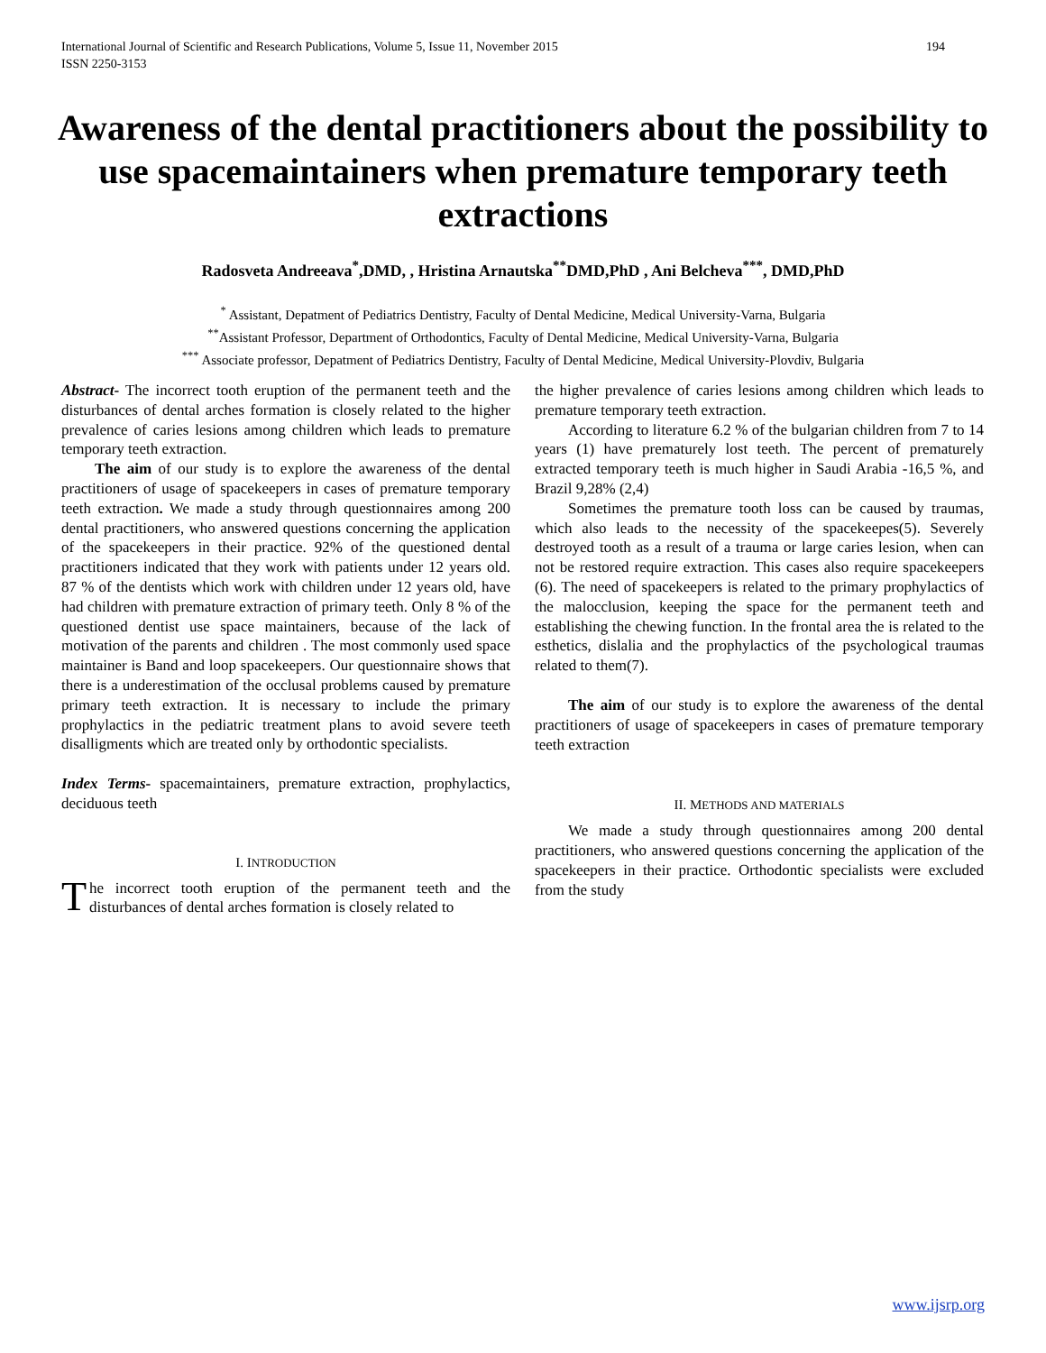International Journal of Scientific and Research Publications, Volume 5, Issue 11, November 2015
ISSN 2250-3153
194
Awareness of the dental practitioners about the possibility to use spacemaintainers when premature temporary teeth extractions
Radosveta Andreeava<sup>*</sup>,DMD, , Hristina Arnautska<sup>**</sup>DMD,PhD , Ani Belcheva<sup>***</sup>, DMD,PhD
<sup>*</sup> Assistant, Depatment of Pediatrics Dentistry, Faculty of Dental Medicine, Medical University-Varna, Bulgaria
<sup>**</sup> Assistant Professor, Department of Orthodontics, Faculty of Dental Medicine, Medical University-Varna, Bulgaria
<sup>***</sup> Associate professor, Depatment of Pediatrics Dentistry, Faculty of Dental Medicine, Medical University-Plovdiv, Bulgaria
Abstract- The incorrect tooth eruption of the permanent teeth and the disturbances of dental arches formation is closely related to the higher prevalence of caries lesions among children which leads to premature temporary teeth extraction.
The aim of our study is to explore the awareness of the dental practitioners of usage of spacekeepers in cases of premature temporary teeth extraction. We made a study through questionnaires among 200 dental practitioners, who answered questions concerning the application of the spacekeepers in their practice. 92% of the questioned dental practitioners indicated that they work with patients under 12 years old. 87 % of the dentists which work with children under 12 years old, have had children with premature extraction of primary teeth. Only 8 % of the questioned dentist use space maintainers, because of the lack of motivation of the parents and children . The most commonly used space maintainer is Band and loop spacekeepers. Our questionnaire shows that there is a underestimation of the occlusal problems caused by premature primary teeth extraction. It is necessary to include the primary prophylactics in the pediatric treatment plans to avoid severe teeth disalligments which are treated only by orthodontic specialists.
Index Terms- spacemaintainers, premature extraction, prophylactics, deciduous teeth
I. INTRODUCTION
The incorrect tooth eruption of the permanent teeth and the disturbances of dental arches formation is closely related to
the higher prevalence of caries lesions among children which leads to premature temporary teeth extraction.
According to literature 6.2 % of the bulgarian children from 7 to 14 years (1) have prematurely lost teeth. The percent of prematurely extracted temporary teeth is much higher in Saudi Arabia -16,5 %, and Brazil 9,28% (2,4)
Sometimes the premature tooth loss can be caused by traumas, which also leads to the necessity of the spacekeepes(5). Severely destroyed tooth as a result of a trauma or large caries lesion, when can not be restored require extraction. This cases also require spacekeepers (6). The need of spacekeepers is related to the primary prophylactics of the malocclusion, keeping the space for the permanent teeth and establishing the chewing function. In the frontal area the is related to the esthetics, dislalia and the prophylactics of the psychological traumas related to them(7).
The aim of our study is to explore the awareness of the dental practitioners of usage of spacekeepers in cases of premature temporary teeth extraction
II. METHODS AND MATERIALS
We made a study through questionnaires among 200 dental practitioners, who answered questions concerning the application of the spacekeepers in their practice. Orthodontic specialists were excluded from the study
www.ijsrp.org